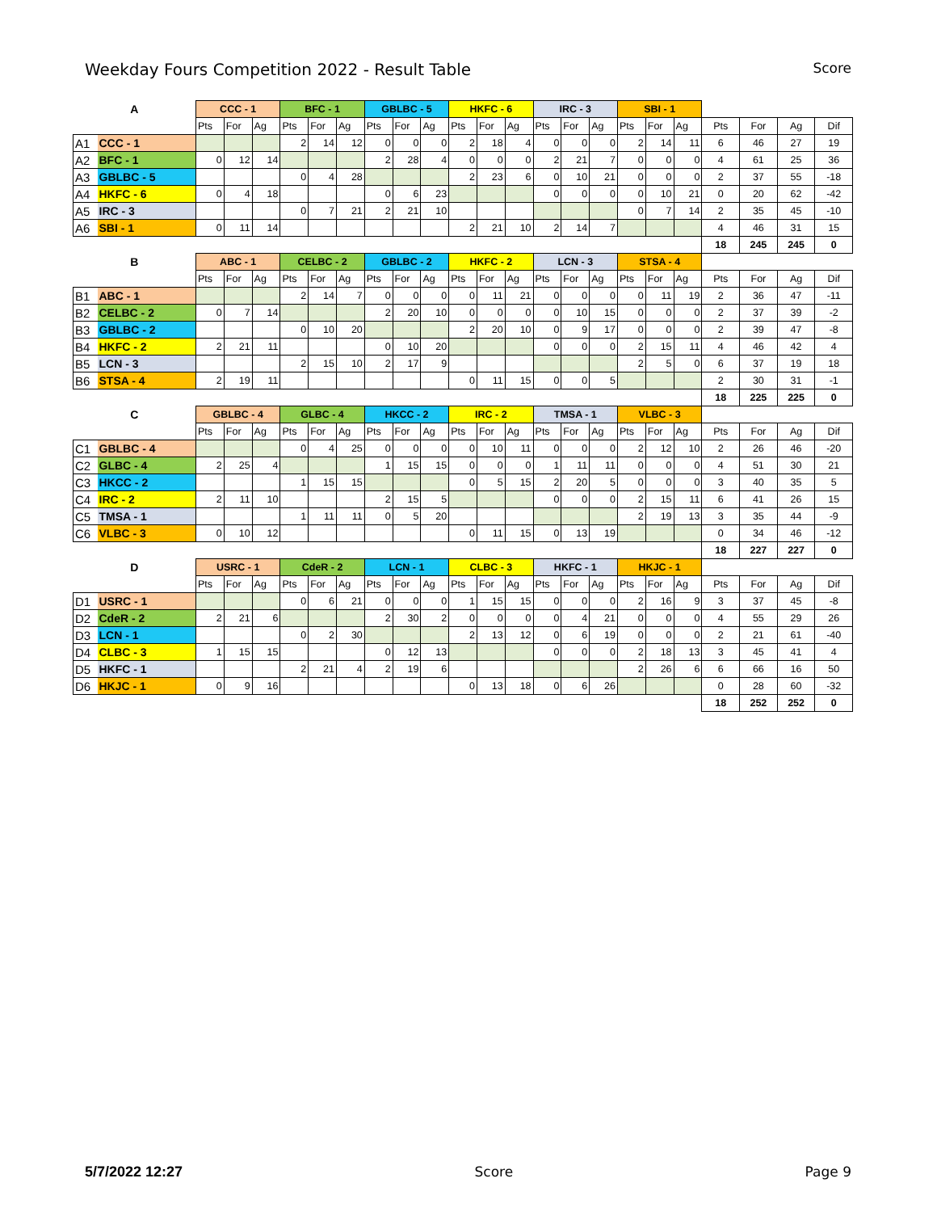Weekday Fours Competition 2022 - Result Table Score
| A | | CCC - 1 | | | BFC - 1 | | | GBLBC - 5 | | | HKFC - 6 | | | IRC - 3 | | | SBI - 1 | | | | | | |
| | | Pts | For | Ag | Pts | For | Ag | Pts | For | Ag | Pts | For | Ag | Pts | For | Ag | Pts | For | Ag | Pts | For | Ag | Dif |
| A1 | CCC - 1 | | | | 2 | 14 | 12 | 0 | 0 | 0 | 2 | 18 | 4 | 0 | 0 | 0 | 2 | 14 | 11 | 6 | 46 | 27 | 19 |
| A2 | BFC - 1 | 0 | 12 | 14 | | | | 2 | 28 | 4 | 0 | 0 | 0 | 2 | 21 | 7 | 0 | 0 | 0 | 4 | 61 | 25 | 36 |
| A3 | GBLBC - 5 | | | | 0 | 4 | 28 | | | | 2 | 23 | 6 | 0 | 10 | 21 | 0 | 0 | 0 | 2 | 37 | 55 | -18 |
| A4 | HKFC - 6 | 0 | 4 | 18 | | | | 0 | 6 | 23 | | | | 0 | 0 | 0 | 0 | 10 | 21 | 0 | 20 | 62 | -42 |
| A5 | IRC - 3 | | | | 0 | 7 | 21 | 2 | 21 | 10 | | | | | | | 0 | 7 | 14 | 2 | 35 | 45 | -10 |
| A6 | SBI - 1 | 0 | 11 | 14 | | | | | | | 2 | 21 | 10 | 2 | 14 | 7 | | | | 4 | 46 | 31 | 15 |
| | | | | | | | | | | | | | | | | | | | | 18 | 245 | 245 | 0 |
| B | | ABC - 1 | | | CELBC - 2 | | | GBLBC - 2 | | | HKFC - 2 | | | LCN - 3 | | | STSA - 4 | | | | | | |
| | | Pts | For | Ag | Pts | For | Ag | Pts | For | Ag | Pts | For | Ag | Pts | For | Ag | Pts | For | Ag | Pts | For | Ag | Dif |
| B1 | ABC - 1 | | | | 2 | 14 | 7 | 0 | 0 | 0 | 0 | 11 | 21 | 0 | 0 | 0 | 0 | 11 | 19 | 2 | 36 | 47 | -11 |
| B2 | CELBC - 2 | 0 | 7 | 14 | | | | 2 | 20 | 10 | 0 | 0 | 0 | 0 | 10 | 15 | 0 | 0 | 0 | 2 | 37 | 39 | -2 |
| B3 | GBLBC - 2 | | | | 0 | 10 | 20 | | | | 2 | 20 | 10 | 0 | 9 | 17 | 0 | 0 | 0 | 2 | 39 | 47 | -8 |
| B4 | HKFC - 2 | 2 | 21 | 11 | | | | 0 | 10 | 20 | | | | 0 | 0 | 0 | 2 | 15 | 11 | 4 | 46 | 42 | 4 |
| B5 | LCN - 3 | | | | 2 | 15 | 10 | 2 | 17 | 9 | | | | | | | 2 | 5 | 0 | 6 | 37 | 19 | 18 |
| B6 | STSA - 4 | 2 | 19 | 11 | | | | | | | 0 | 11 | 15 | 0 | 0 | 5 | | | | 2 | 30 | 31 | -1 |
| | | | | | | | | | | | | | | | | | | | | 18 | 225 | 225 | 0 |
| C | | GBLBC - 4 | | | GLBC - 4 | | | HKCC - 2 | | | IRC - 2 | | | TMSA - 1 | | | VLBC - 3 | | | | | | |
| | | Pts | For | Ag | Pts | For | Ag | Pts | For | Ag | Pts | For | Ag | Pts | For | Ag | Pts | For | Ag | Pts | For | Ag | Dif |
| C1 | GBLBC - 4 | | | | 0 | 4 | 25 | 0 | 0 | 0 | 0 | 10 | 11 | 0 | 0 | 0 | 2 | 12 | 10 | 2 | 26 | 46 | -20 |
| C2 | GLBC - 4 | 2 | 25 | 4 | | | | 1 | 15 | 15 | 0 | 0 | 0 | 1 | 11 | 11 | 0 | 0 | 0 | 4 | 51 | 30 | 21 |
| C3 | HKCC - 2 | | | | 1 | 15 | 15 | | | | 0 | 5 | 15 | 2 | 20 | 5 | 0 | 0 | 0 | 3 | 40 | 35 | 5 |
| C4 | IRC - 2 | 2 | 11 | 10 | | | | 2 | 15 | 5 | | | | 0 | 0 | 0 | 2 | 15 | 11 | 6 | 41 | 26 | 15 |
| C5 | TMSA - 1 | | | | 1 | 11 | 11 | 0 | 5 | 20 | | | | | | | 2 | 19 | 13 | 3 | 35 | 44 | -9 |
| C6 | VLBC - 3 | 0 | 10 | 12 | | | | | | | 0 | 11 | 15 | 0 | 13 | 19 | | | | 0 | 34 | 46 | -12 |
| | | | | | | | | | | | | | | | | | | | | 18 | 227 | 227 | 0 |
| D | | USRC - 1 | | | CdeR - 2 | | | LCN - 1 | | | CLBC - 3 | | | HKFC - 1 | | | HKJC - 1 | | | | | | |
| | | Pts | For | Ag | Pts | For | Ag | Pts | For | Ag | Pts | For | Ag | Pts | For | Ag | Pts | For | Ag | Pts | For | Ag | Dif |
| D1 | USRC - 1 | | | | 0 | 6 | 21 | 0 | 0 | 0 | 1 | 15 | 15 | 0 | 0 | 0 | 2 | 16 | 9 | 3 | 37 | 45 | -8 |
| D2 | CdeR - 2 | 2 | 21 | 6 | | | | 2 | 30 | 2 | 0 | 0 | 0 | 0 | 4 | 21 | 0 | 0 | 0 | 4 | 55 | 29 | 26 |
| D3 | LCN - 1 | | | | 0 | 2 | 30 | | | | 2 | 13 | 12 | 0 | 6 | 19 | 0 | 0 | 0 | 2 | 21 | 61 | -40 |
| D4 | CLBC - 3 | 1 | 15 | 15 | | | | 0 | 12 | 13 | | | | 0 | 0 | 0 | 2 | 18 | 13 | 3 | 45 | 41 | 4 |
| D5 | HKFC - 1 | | | | 2 | 21 | 4 | 2 | 19 | 6 | | | | | | | 2 | 26 | 6 | 6 | 66 | 16 | 50 |
| D6 | HKJC - 1 | 0 | 9 | 16 | | | | | | | 0 | 13 | 18 | 0 | 6 | 26 | | | | 0 | 28 | 60 | -32 |
| | | | | | | | | | | | | | | | | | | | | 18 | 252 | 252 | 0 |
5/7/2022 12:27 Score Page 9